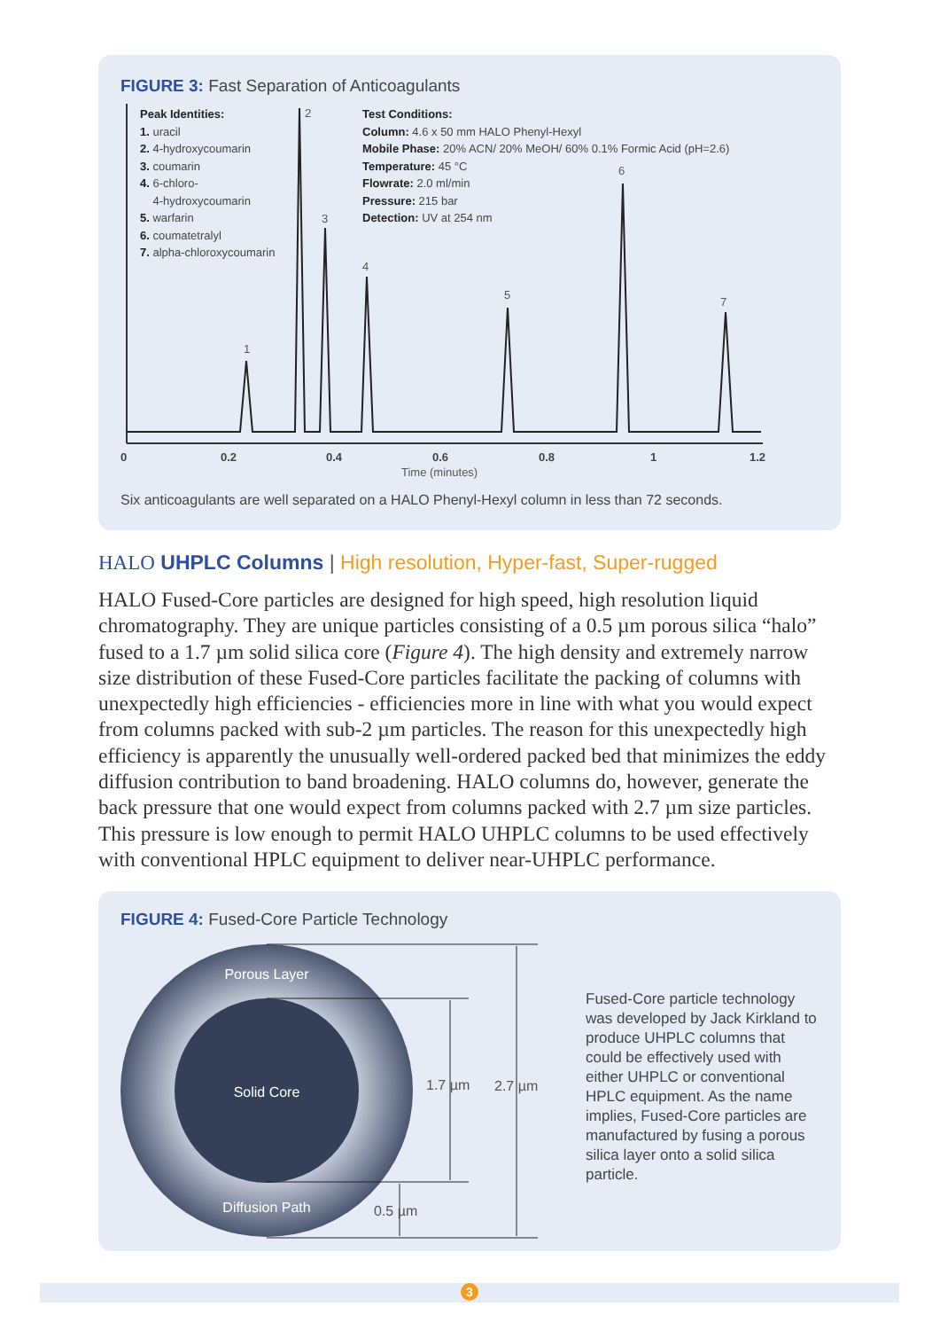FIGURE 3: Fast Separation of Anticoagulants
Peak Identities:
1. uracil
2. 4-hydroxycoumarin
3. coumarin
4. 6-chloro-
4-hydroxycoumarin
5. warfarin
6. coumatetralyl
7. alpha-chloroxycoumarin
Test Conditions:
Column: 4.6 x 50 mm HALO Phenyl-Hexyl
Mobile Phase: 20% ACN/ 20% MeOH/ 60% 0.1% Formic Acid (pH=2.6)
Temperature: 45 °C
Flowrate: 2.0 ml/min
Pressure: 215 bar
Detection: UV at 254 nm
1
2
3
4
5
6
7
0
0.2
0.4
0.6
0.8
1
1.2
Time (minutes)
Six anticoagulants are well separated on a HALO Phenyl-Hexyl column in less than 72 seconds.
HALO UHPLC Columns | High resolution, Hyper-fast, Super-rugged
HALO Fused-Core particles are designed for high speed, high resolution liquid chromatography. They are unique particles consisting of a 0.5 µm porous silica “halo” fused to a 1.7 µm solid silica core (Figure 4). The high density and extremely narrow size distribution of these Fused-Core particles facilitate the packing of columns with unexpectedly high efficiencies - efficiencies more in line with what you would expect from columns packed with sub-2 µm particles. The reason for this unexpectedly high efficiency is apparently the unusually well-ordered packed bed that minimizes the eddy diffusion contribution to band broadening. HALO columns do, however, generate the back pressure that one would expect from columns packed with 2.7 µm size particles. This pressure is low enough to permit HALO UHPLC columns to be used effectively with conventional HPLC equipment to deliver near-UHPLC performance.
FIGURE 4: Fused-Core Particle Technology
Porous Layer
Solid Core
Diffusion Path
1.7 µm
2.7 µm
0.5 µm
Fused-Core particle technology was developed by Jack Kirkland to produce UHPLC columns that could be effectively used with either UHPLC or conventional HPLC equipment. As the name implies, Fused-Core particles are manufactured by fusing a porous silica layer onto a solid silica particle.
3